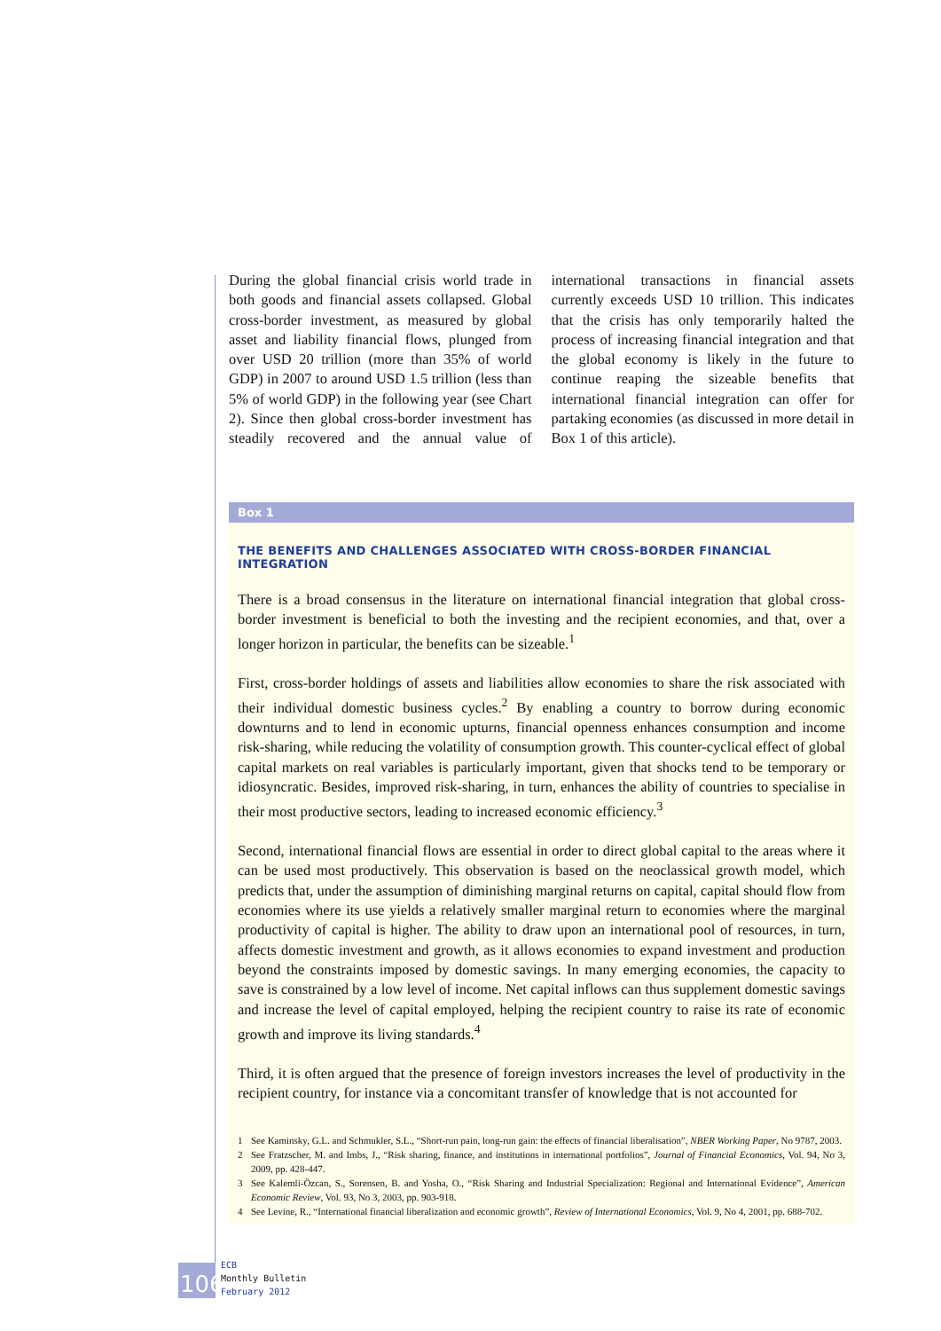During the global financial crisis world trade in both goods and financial assets collapsed. Global cross-border investment, as measured by global asset and liability financial flows, plunged from over USD 20 trillion (more than 35% of world GDP) in 2007 to around USD 1.5 trillion (less than 5% of world GDP) in the following year (see Chart 2). Since then global cross-border investment has steadily recovered and the annual value of international transactions in financial assets currently exceeds USD 10 trillion. This indicates that the crisis has only temporarily halted the process of increasing financial integration and that the global economy is likely in the future to continue reaping the sizeable benefits that international financial integration can offer for partaking economies (as discussed in more detail in Box 1 of this article).
Box 1
THE BENEFITS AND CHALLENGES ASSOCIATED WITH CROSS-BORDER FINANCIAL INTEGRATION
There is a broad consensus in the literature on international financial integration that global cross-border investment is beneficial to both the investing and the recipient economies, and that, over a longer horizon in particular, the benefits can be sizeable.<sup>1</sup>
First, cross-border holdings of assets and liabilities allow economies to share the risk associated with their individual domestic business cycles.<sup>2</sup> By enabling a country to borrow during economic downturns and to lend in economic upturns, financial openness enhances consumption and income risk-sharing, while reducing the volatility of consumption growth. This counter-cyclical effect of global capital markets on real variables is particularly important, given that shocks tend to be temporary or idiosyncratic. Besides, improved risk-sharing, in turn, enhances the ability of countries to specialise in their most productive sectors, leading to increased economic efficiency.<sup>3</sup>
Second, international financial flows are essential in order to direct global capital to the areas where it can be used most productively. This observation is based on the neoclassical growth model, which predicts that, under the assumption of diminishing marginal returns on capital, capital should flow from economies where its use yields a relatively smaller marginal return to economies where the marginal productivity of capital is higher. The ability to draw upon an international pool of resources, in turn, affects domestic investment and growth, as it allows economies to expand investment and production beyond the constraints imposed by domestic savings. In many emerging economies, the capacity to save is constrained by a low level of income. Net capital inflows can thus supplement domestic savings and increase the level of capital employed, helping the recipient country to raise its rate of economic growth and improve its living standards.<sup>4</sup>
Third, it is often argued that the presence of foreign investors increases the level of productivity in the recipient country, for instance via a concomitant transfer of knowledge that is not accounted for
1 See Kaminsky, G.L. and Schmukler, S.L., “Short-run pain, long-run gain: the effects of financial liberalisation”, NBER Working Paper, No 9787, 2003.
2 See Fratzscher, M. and Imbs, J., “Risk sharing, finance, and institutions in international portfolios”, Journal of Financial Economics, Vol. 94, No 3, 2009, pp. 428-447.
3 See Kalemli-Özcan, S., Sorensen, B. and Yosha, O., “Risk Sharing and Industrial Specialization: Regional and International Evidence”, American Economic Review, Vol. 93, No 3, 2003, pp. 903-918.
4 See Levine, R., “International financial liberalization and economic growth”, Review of International Economics, Vol. 9, No 4, 2001, pp. 688-702.
106
ECB
Monthly Bulletin
February 2012